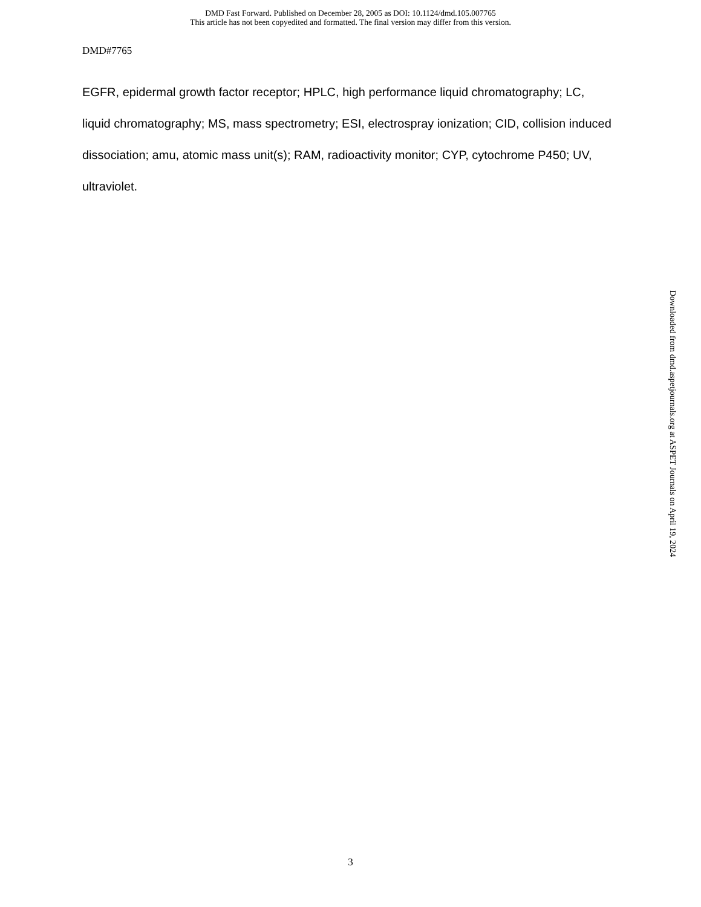DMD Fast Forward. Published on December 28, 2005 as DOI: 10.1124/dmd.105.007765
This article has not been copyedited and formatted. The final version may differ from this version.
DMD#7765
EGFR, epidermal growth factor receptor; HPLC, high performance liquid chromatography; LC, liquid chromatography; MS, mass spectrometry; ESI, electrospray ionization; CID, collision induced dissociation; amu, atomic mass unit(s); RAM, radioactivity monitor; CYP, cytochrome P450; UV, ultraviolet.
Downloaded from dmd.aspetjournals.org at ASPET Journals on April 19, 2024
3